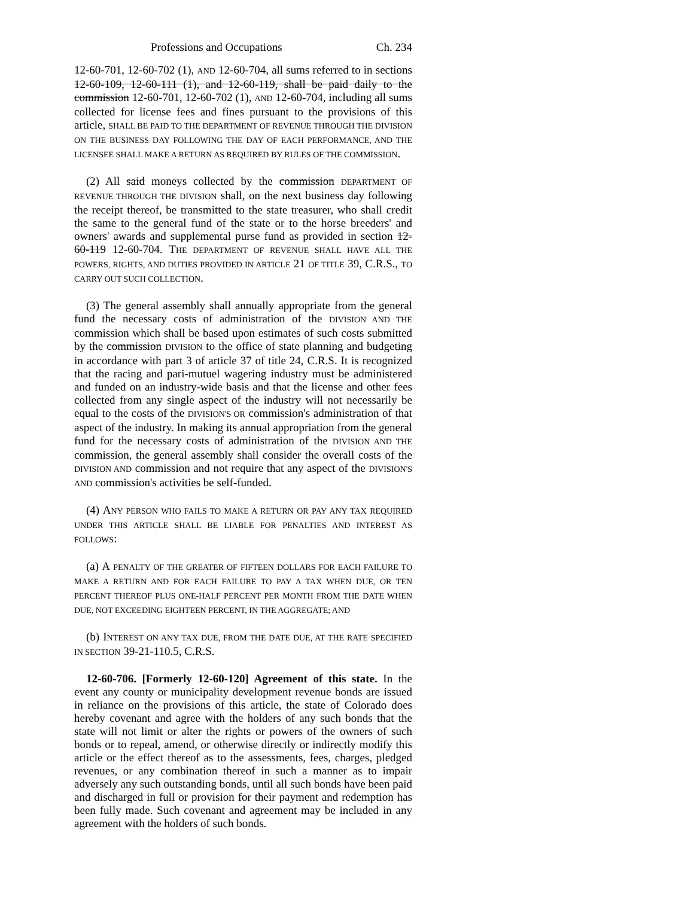Professions and Occupations Ch. 234
12-60-701, 12-60-702 (1), AND 12-60-704, all sums referred to in sections 12-60-109, 12-60-111 (1), and 12-60-119, shall be paid daily to the commission 12-60-701, 12-60-702 (1), AND 12-60-704, including all sums collected for license fees and fines pursuant to the provisions of this article, SHALL BE PAID TO THE DEPARTMENT OF REVENUE THROUGH THE DIVISION ON THE BUSINESS DAY FOLLOWING THE DAY OF EACH PERFORMANCE, AND THE LICENSEE SHALL MAKE A RETURN AS REQUIRED BY RULES OF THE COMMISSION.
(2) All said moneys collected by the commission DEPARTMENT OF REVENUE THROUGH THE DIVISION shall, on the next business day following the receipt thereof, be transmitted to the state treasurer, who shall credit the same to the general fund of the state or to the horse breeders' and owners' awards and supplemental purse fund as provided in section 12-60-119 12-60-704. THE DEPARTMENT OF REVENUE SHALL HAVE ALL THE POWERS, RIGHTS, AND DUTIES PROVIDED IN ARTICLE 21 OF TITLE 39, C.R.S., TO CARRY OUT SUCH COLLECTION.
(3) The general assembly shall annually appropriate from the general fund the necessary costs of administration of the DIVISION AND THE commission which shall be based upon estimates of such costs submitted by the commission DIVISION to the office of state planning and budgeting in accordance with part 3 of article 37 of title 24, C.R.S. It is recognized that the racing and pari-mutuel wagering industry must be administered and funded on an industry-wide basis and that the license and other fees collected from any single aspect of the industry will not necessarily be equal to the costs of the DIVISION'S OR commission's administration of that aspect of the industry. In making its annual appropriation from the general fund for the necessary costs of administration of the DIVISION AND THE commission, the general assembly shall consider the overall costs of the DIVISION AND commission and not require that any aspect of the DIVISION'S AND commission's activities be self-funded.
(4) ANY PERSON WHO FAILS TO MAKE A RETURN OR PAY ANY TAX REQUIRED UNDER THIS ARTICLE SHALL BE LIABLE FOR PENALTIES AND INTEREST AS FOLLOWS:
(a) A PENALTY OF THE GREATER OF FIFTEEN DOLLARS FOR EACH FAILURE TO MAKE A RETURN AND FOR EACH FAILURE TO PAY A TAX WHEN DUE, OR TEN PERCENT THEREOF PLUS ONE-HALF PERCENT PER MONTH FROM THE DATE WHEN DUE, NOT EXCEEDING EIGHTEEN PERCENT, IN THE AGGREGATE; AND
(b) INTEREST ON ANY TAX DUE, FROM THE DATE DUE, AT THE RATE SPECIFIED IN SECTION 39-21-110.5, C.R.S.
12-60-706. [Formerly 12-60-120] Agreement of this state. In the event any county or municipality development revenue bonds are issued in reliance on the provisions of this article, the state of Colorado does hereby covenant and agree with the holders of any such bonds that the state will not limit or alter the rights or powers of the owners of such bonds or to repeal, amend, or otherwise directly or indirectly modify this article or the effect thereof as to the assessments, fees, charges, pledged revenues, or any combination thereof in such a manner as to impair adversely any such outstanding bonds, until all such bonds have been paid and discharged in full or provision for their payment and redemption has been fully made. Such covenant and agreement may be included in any agreement with the holders of such bonds.